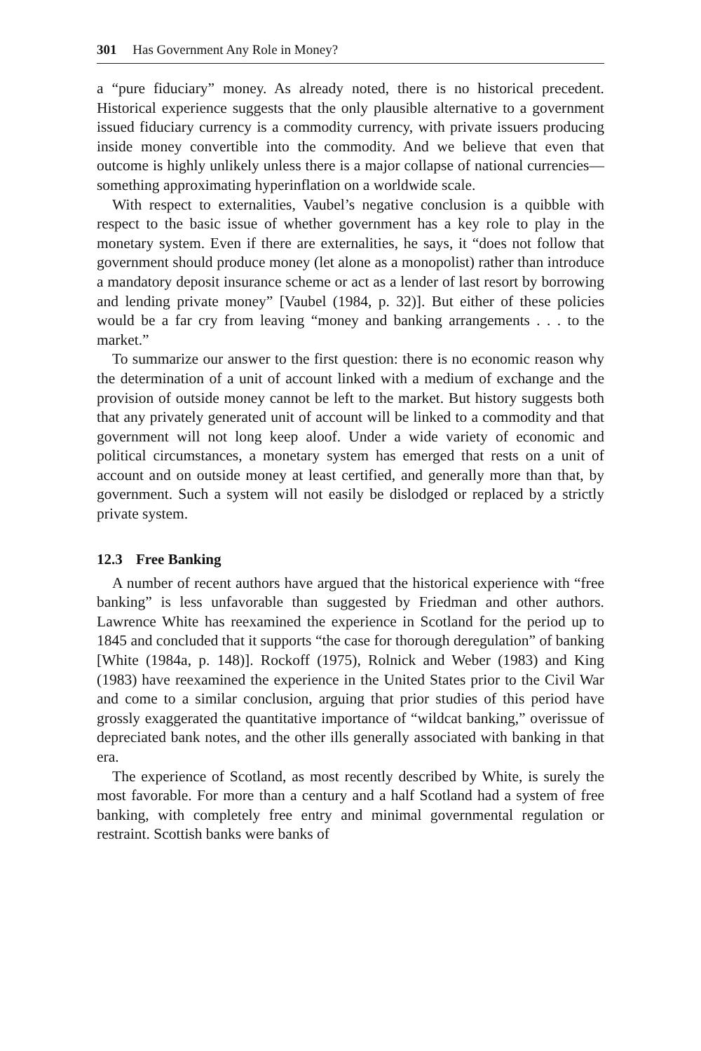301 Has Government Any Role in Money?
a “pure fiduciary” money. As already noted, there is no historical precedent. Historical experience suggests that the only plausible alternative to a government issued fiduciary currency is a commodity currency, with private issuers producing inside money convertible into the commodity. And we believe that even that outcome is highly unlikely unless there is a major collapse of national currencies—something approximating hyperinflation on a worldwide scale.
With respect to externalities, Vaubel’s negative conclusion is a quibble with respect to the basic issue of whether government has a key role to play in the monetary system. Even if there are externalities, he says, it “does not follow that government should produce money (let alone as a monopolist) rather than introduce a mandatory deposit insurance scheme or act as a lender of last resort by borrowing and lending private money” [Vaubel (1984, p. 32)]. But either of these policies would be a far cry from leaving “money and banking arrangements . . . to the market.”
To summarize our answer to the first question: there is no economic reason why the determination of a unit of account linked with a medium of exchange and the provision of outside money cannot be left to the market. But history suggests both that any privately generated unit of account will be linked to a commodity and that government will not long keep aloof. Under a wide variety of economic and political circumstances, a monetary system has emerged that rests on a unit of account and on outside money at least certified, and generally more than that, by government. Such a system will not easily be dislodged or replaced by a strictly private system.
12.3 Free Banking
A number of recent authors have argued that the historical experience with “free banking” is less unfavorable than suggested by Friedman and other authors. Lawrence White has reexamined the experience in Scotland for the period up to 1845 and concluded that it supports “the case for thorough deregulation” of banking [White (1984a, p. 148)]. Rockoff (1975), Rolnick and Weber (1983) and King (1983) have reexamined the experience in the United States prior to the Civil War and come to a similar conclusion, arguing that prior studies of this period have grossly exaggerated the quantitative importance of “wildcat banking,” overissue of depreciated bank notes, and the other ills generally associated with banking in that era.
The experience of Scotland, as most recently described by White, is surely the most favorable. For more than a century and a half Scotland had a system of free banking, with completely free entry and minimal governmental regulation or restraint. Scottish banks were banks of